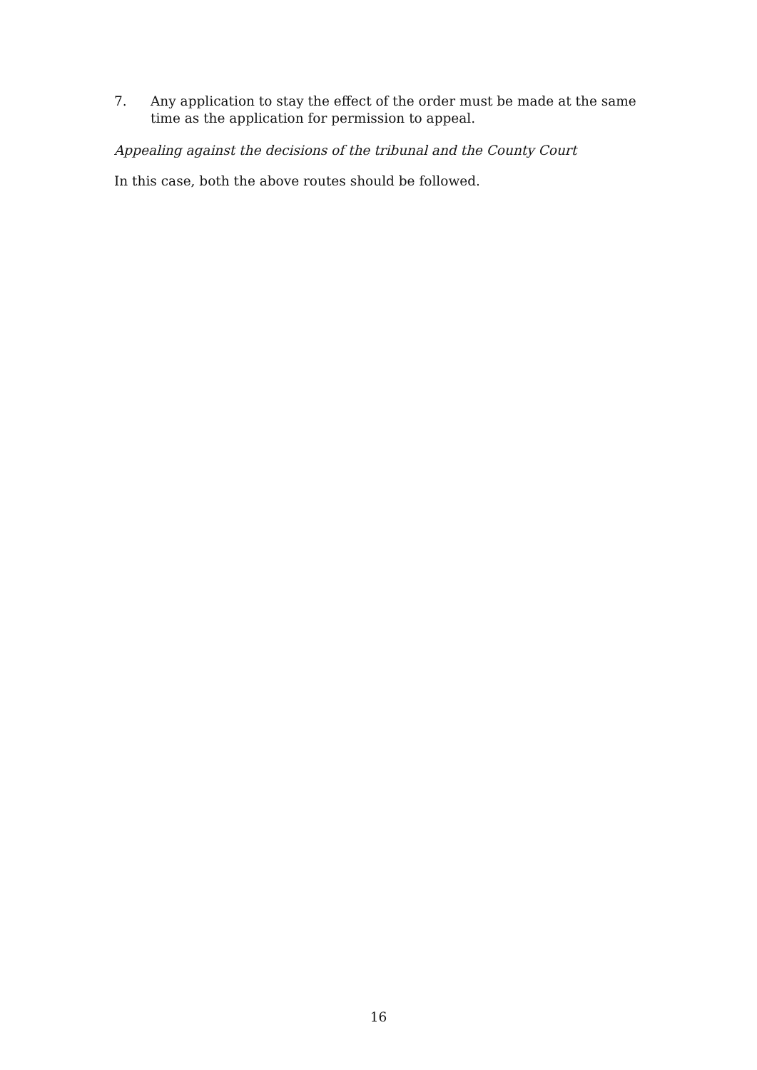7. Any application to stay the effect of the order must be made at the same time as the application for permission to appeal.
Appealing against the decisions of the tribunal and the County Court
In this case, both the above routes should be followed.
16